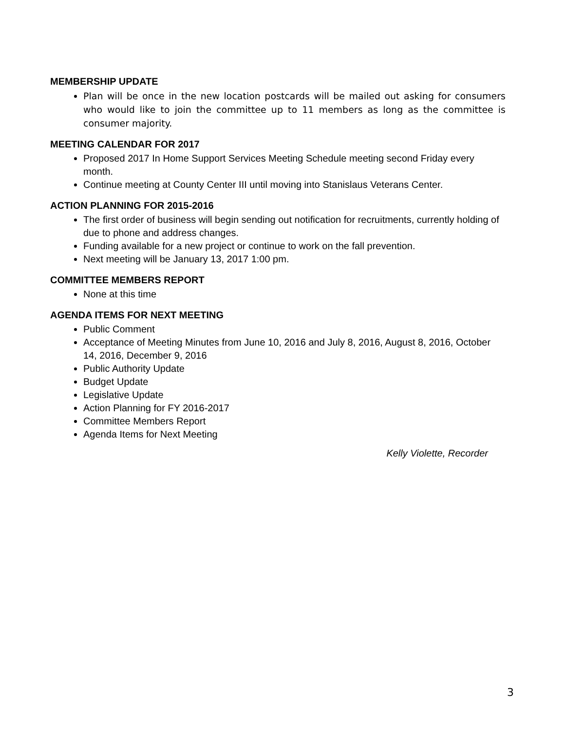MEMBERSHIP UPDATE
Plan will be once in the new location postcards will be mailed out asking for consumers who would like to join the committee up to 11 members as long as the committee is consumer majority.
MEETING CALENDAR FOR 2017
Proposed 2017 In Home Support Services Meeting Schedule meeting second Friday every month.
Continue meeting at County Center III until moving into Stanislaus Veterans Center.
ACTION PLANNING FOR 2015-2016
The first order of business will begin sending out notification for recruitments, currently holding of due to phone and address changes.
Funding available for a new project or continue to work on the fall prevention.
Next meeting will be January 13, 2017 1:00 pm.
COMMITTEE MEMBERS REPORT
None at this time
AGENDA ITEMS FOR NEXT MEETING
Public Comment
Acceptance of Meeting Minutes from June 10, 2016 and July 8, 2016, August 8, 2016, October 14, 2016, December 9, 2016
Public Authority Update
Budget Update
Legislative Update
Action Planning for FY 2016-2017
Committee Members Report
Agenda Items for Next Meeting
Kelly Violette, Recorder
3